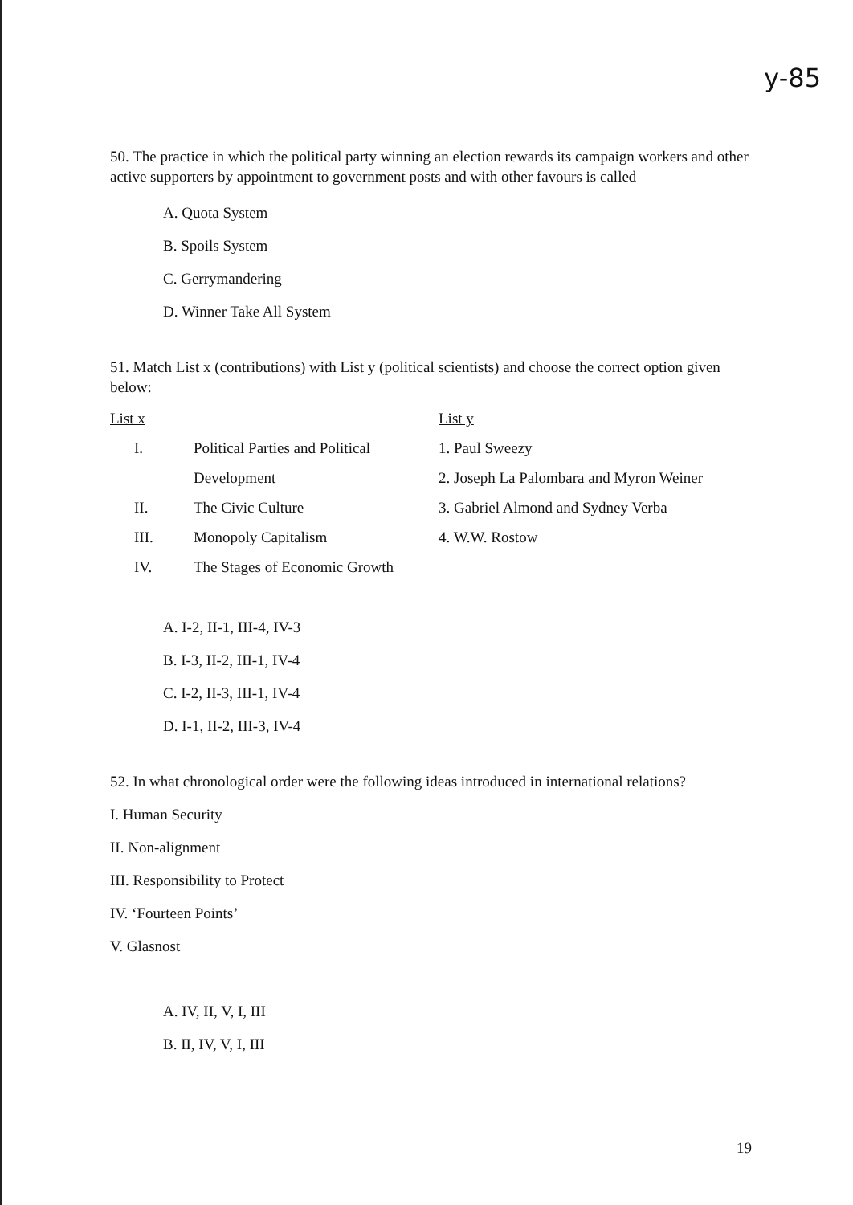y-85
50. The practice in which the political party winning an election rewards its campaign workers and other active supporters by appointment to government posts and with other favours is called
A. Quota System
B. Spoils System
C. Gerrymandering
D. Winner Take All System
51. Match List x (contributions) with List y (political scientists) and choose the correct option given below:
| List x | | List y |
| I. | Political Parties and Political | 1. Paul Sweezy |
| | Development | 2. Joseph La Palombara and Myron Weiner |
| II. | The Civic Culture | 3. Gabriel Almond and Sydney Verba |
| III. | Monopoly Capitalism | 4. W.W. Rostow |
| IV. | The Stages of Economic Growth | |
A. I-2, II-1, III-4, IV-3
B. I-3, II-2, III-1, IV-4
C. I-2, II-3, III-1, IV-4
D. I-1, II-2, III-3, IV-4
52. In what chronological order were the following ideas introduced in international relations?
I. Human Security
II. Non-alignment
III. Responsibility to Protect
IV. ‘Fourteen Points’
V. Glasnost
A. IV, II, V, I, III
B. II, IV, V, I, III
19